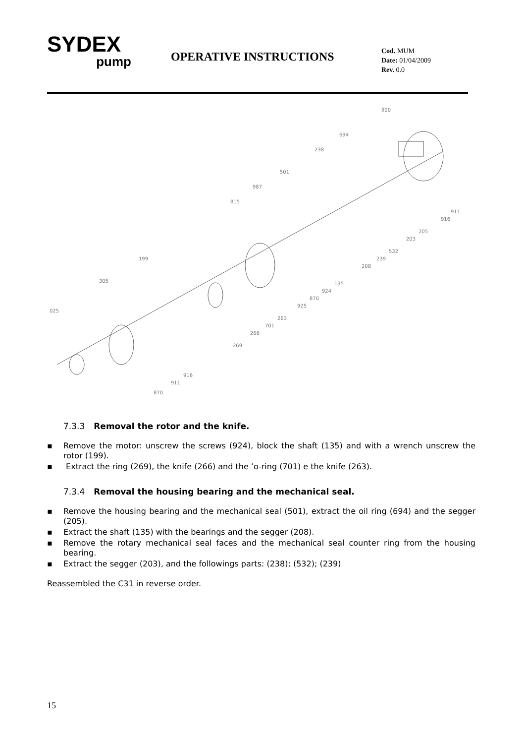SYDEX
pump
OPERATIVE INSTRUCTIONS
Cod. MUM
Date: 01/04/2009
Rev. 0.0
900
694
238
501
987
815
199
305
025
911
916
205
203
532
239
208
135
924
870
925
263
701
266
269
916
911
870
7.3.3 Removal the rotor and the knife.
▪ Remove the motor: unscrew the screws (924), block the shaft (135) and with a wrench unscrew the rotor (199).
▪ Extract the ring (269), the knife (266) and the ’o-ring (701) e the knife (263).
7.3.4 Removal the housing bearing and the mechanical seal.
▪ Remove the housing bearing and the mechanical seal (501), extract the oil ring (694) and the segger (205).
▪ Extract the shaft (135) with the bearings and the segger (208).
▪ Remove the rotary mechanical seal faces and the mechanical seal counter ring from the housing bearing.
▪ Extract the segger (203), and the followings parts: (238); (532); (239)
Reassembled the C31 in reverse order.
15